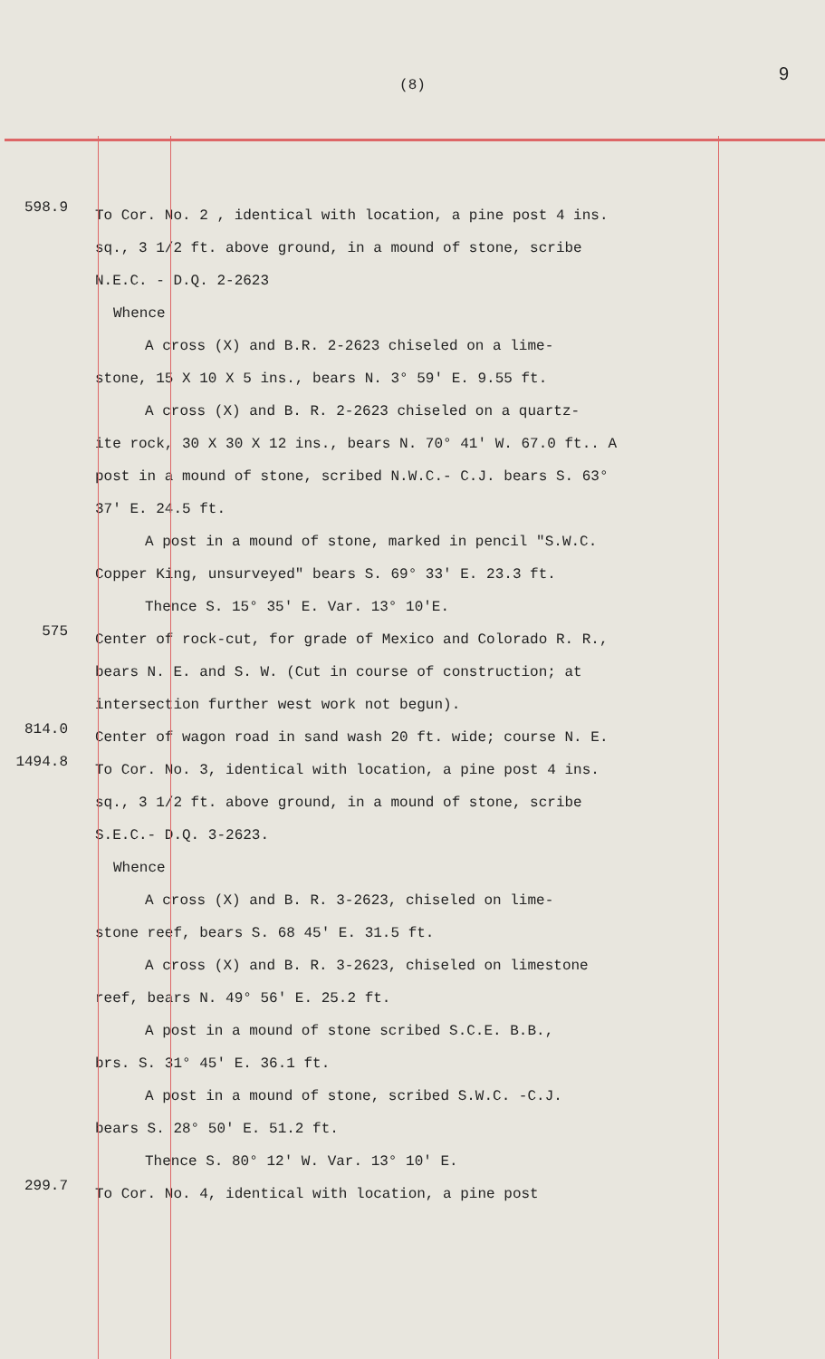(8)
9
598.9
To Cor. No. 2 , identical with location, a pine post 4 ins. sq., 3 1/2 ft. above ground, in a mound of stone, scribe N.E.C. - D.Q. 2-2623
Whence
A cross (X) and B.R. 2-2623 chiseled on a lime-
stone, 15 X 10 X 5 ins., bears N. 3° 59' E. 9.55 ft.
A cross (X) and B. R. 2-2623 chiseled on a quartz-
ite rock, 30 X 30 X 12 ins., bears N. 70° 41' W. 67.0 ft.. A post in a mound of stone, scribed N.W.C.- C.J. bears S. 63° 37' E. 24.5 ft.
A post in a mound of stone, marked in pencil "S.W.C.
Copper King, unsurveyed" bears S. 69° 33' E. 23.3 ft.
Thence S. 15° 35' E. Var. 13° 10'E.
575
Center of rock-cut, for grade of Mexico and Colorado R. R., bears N. E. and S. W. (Cut in course of construction; at intersection further west work not begun).
814.0
Center of wagon road in sand wash 20 ft. wide; course N. E.
1494.8
To Cor. No. 3, identical with location, a pine post 4 ins. sq., 3 1/2 ft. above ground, in a mound of stone, scribe S.E.C.- D.Q. 3-2623.
Whence
A cross (X) and B. R. 3-2623, chiseled on lime-
stone reef, bears S. 68 45' E. 31.5 ft.
A cross (X) and B. R. 3-2623, chiseled on limestone
reef, bears N. 49° 56' E. 25.2 ft.
A post in a mound of stone scribed S.C.E. B.B.,
brs. S. 31° 45' E. 36.1 ft.
A post in a mound of stone, scribed S.W.C. -C.J.
bears S. 28° 50' E. 51.2 ft.
Thence S. 80° 12' W. Var. 13° 10' E.
299.7
To Cor. No. 4, identical with location, a pine post